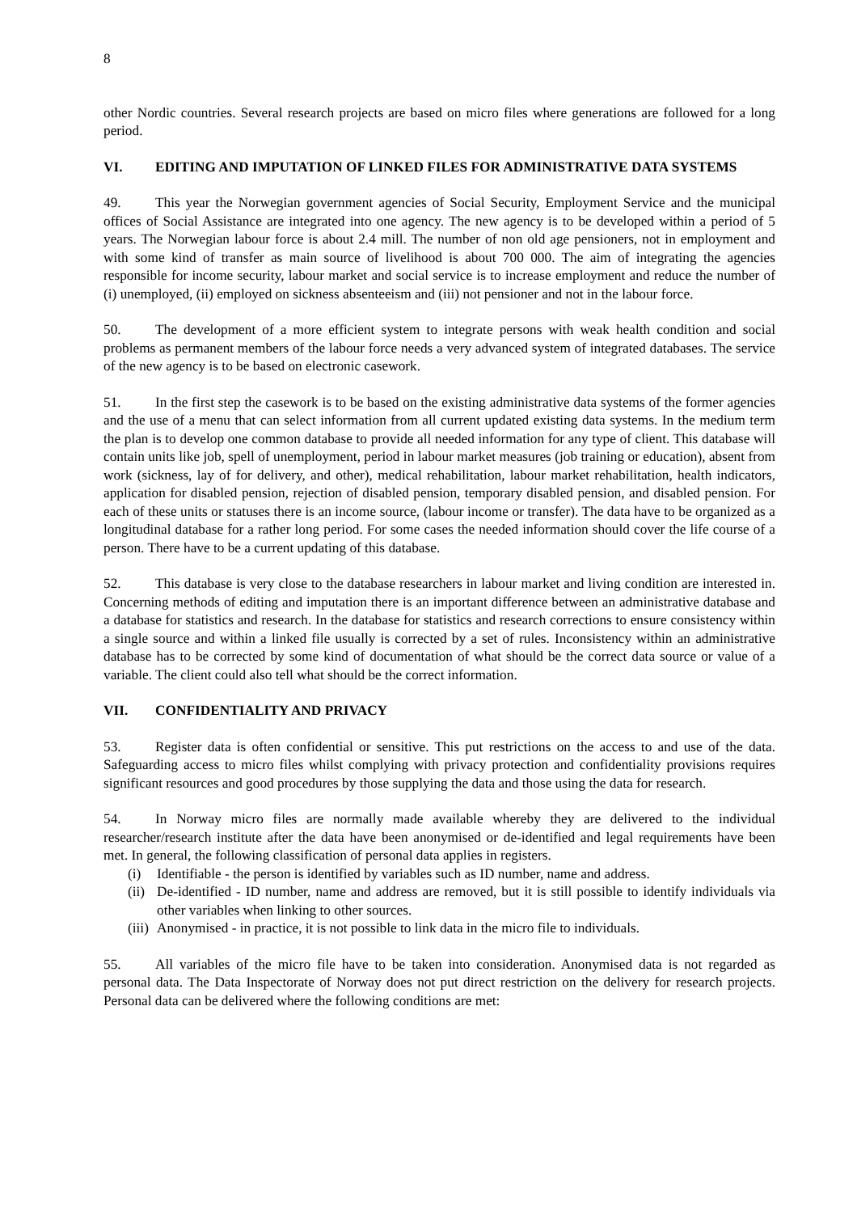8
other Nordic countries. Several research projects are based on micro files where generations are followed for a long period.
VI. EDITING AND IMPUTATION OF LINKED FILES FOR ADMINISTRATIVE DATA SYSTEMS
49. This year the Norwegian government agencies of Social Security, Employment Service and the municipal offices of Social Assistance are integrated into one agency. The new agency is to be developed within a period of 5 years. The Norwegian labour force is about 2.4 mill. The number of non old age pensioners, not in employment and with some kind of transfer as main source of livelihood is about 700 000. The aim of integrating the agencies responsible for income security, labour market and social service is to increase employment and reduce the number of (i) unemployed, (ii) employed on sickness absenteeism and (iii) not pensioner and not in the labour force.
50. The development of a more efficient system to integrate persons with weak health condition and social problems as permanent members of the labour force needs a very advanced system of integrated databases. The service of the new agency is to be based on electronic casework.
51. In the first step the casework is to be based on the existing administrative data systems of the former agencies and the use of a menu that can select information from all current updated existing data systems. In the medium term the plan is to develop one common database to provide all needed information for any type of client. This database will contain units like job, spell of unemployment, period in labour market measures (job training or education), absent from work (sickness, lay of for delivery, and other), medical rehabilitation, labour market rehabilitation, health indicators, application for disabled pension, rejection of disabled pension, temporary disabled pension, and disabled pension. For each of these units or statuses there is an income source, (labour income or transfer). The data have to be organized as a longitudinal database for a rather long period. For some cases the needed information should cover the life course of a person. There have to be a current updating of this database.
52. This database is very close to the database researchers in labour market and living condition are interested in. Concerning methods of editing and imputation there is an important difference between an administrative database and a database for statistics and research. In the database for statistics and research corrections to ensure consistency within a single source and within a linked file usually is corrected by a set of rules. Inconsistency within an administrative database has to be corrected by some kind of documentation of what should be the correct data source or value of a variable. The client could also tell what should be the correct information.
VII. CONFIDENTIALITY AND PRIVACY
53. Register data is often confidential or sensitive. This put restrictions on the access to and use of the data. Safeguarding access to micro files whilst complying with privacy protection and confidentiality provisions requires significant resources and good procedures by those supplying the data and those using the data for research.
54. In Norway micro files are normally made available whereby they are delivered to the individual researcher/research institute after the data have been anonymised or de-identified and legal requirements have been met. In general, the following classification of personal data applies in registers.
(i) Identifiable - the person is identified by variables such as ID number, name and address.
(ii) De-identified - ID number, name and address are removed, but it is still possible to identify individuals via other variables when linking to other sources.
(iii) Anonymised - in practice, it is not possible to link data in the micro file to individuals.
55. All variables of the micro file have to be taken into consideration. Anonymised data is not regarded as personal data. The Data Inspectorate of Norway does not put direct restriction on the delivery for research projects. Personal data can be delivered where the following conditions are met: